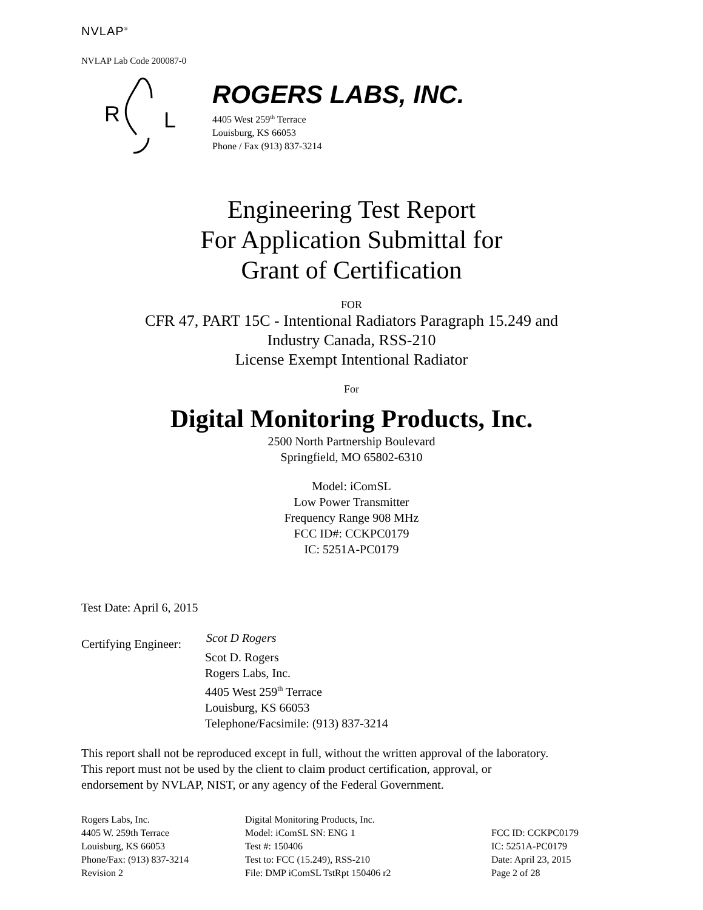NVLAP<sup>®</sup>
NVLAP Lab Code 200087-0
R
L
ROGERS LABS, INC.
4405 West 259<sup>th</sup> Terrace
Louisburg, KS 66053
Phone / Fax (913) 837-3214
Engineering Test Report
For Application Submittal for
Grant of Certification
FOR
CFR 47, PART 15C - Intentional Radiators Paragraph 15.249 and
Industry Canada, RSS-210
License Exempt Intentional Radiator
For
Digital Monitoring Products, Inc.
2500 North Partnership Boulevard
Springfield, MO 65802-6310
Model: iComSL
Low Power Transmitter
Frequency Range 908 MHz
FCC ID#: CCKPC0179
IC: 5251A-PC0179
Test Date: April 6, 2015
Certifying Engineer: Scot D Rogers
Scot D. Rogers
Rogers Labs, Inc.
4405 West 259<sup>th</sup> Terrace
Louisburg, KS 66053
Telephone/Facsimile: (913) 837-3214
This report shall not be reproduced except in full, without the written approval of the laboratory.
This report must not be used by the client to claim product certification, approval, or
endorsement by NVLAP, NIST, or any agency of the Federal Government.
Rogers Labs, Inc.
4405 W. 259th Terrace
Louisburg, KS 66053
Phone/Fax: (913) 837-3214
Revision 2
Digital Monitoring Products, Inc.
Model: iComSL SN: ENG 1
Test #: 150406
Test to: FCC (15.249), RSS-210
File: DMP iComSL TstRpt 150406 r2
FCC ID: CCKPC0179
IC: 5251A-PC0179
Date: April 23, 2015
Page 2 of 28